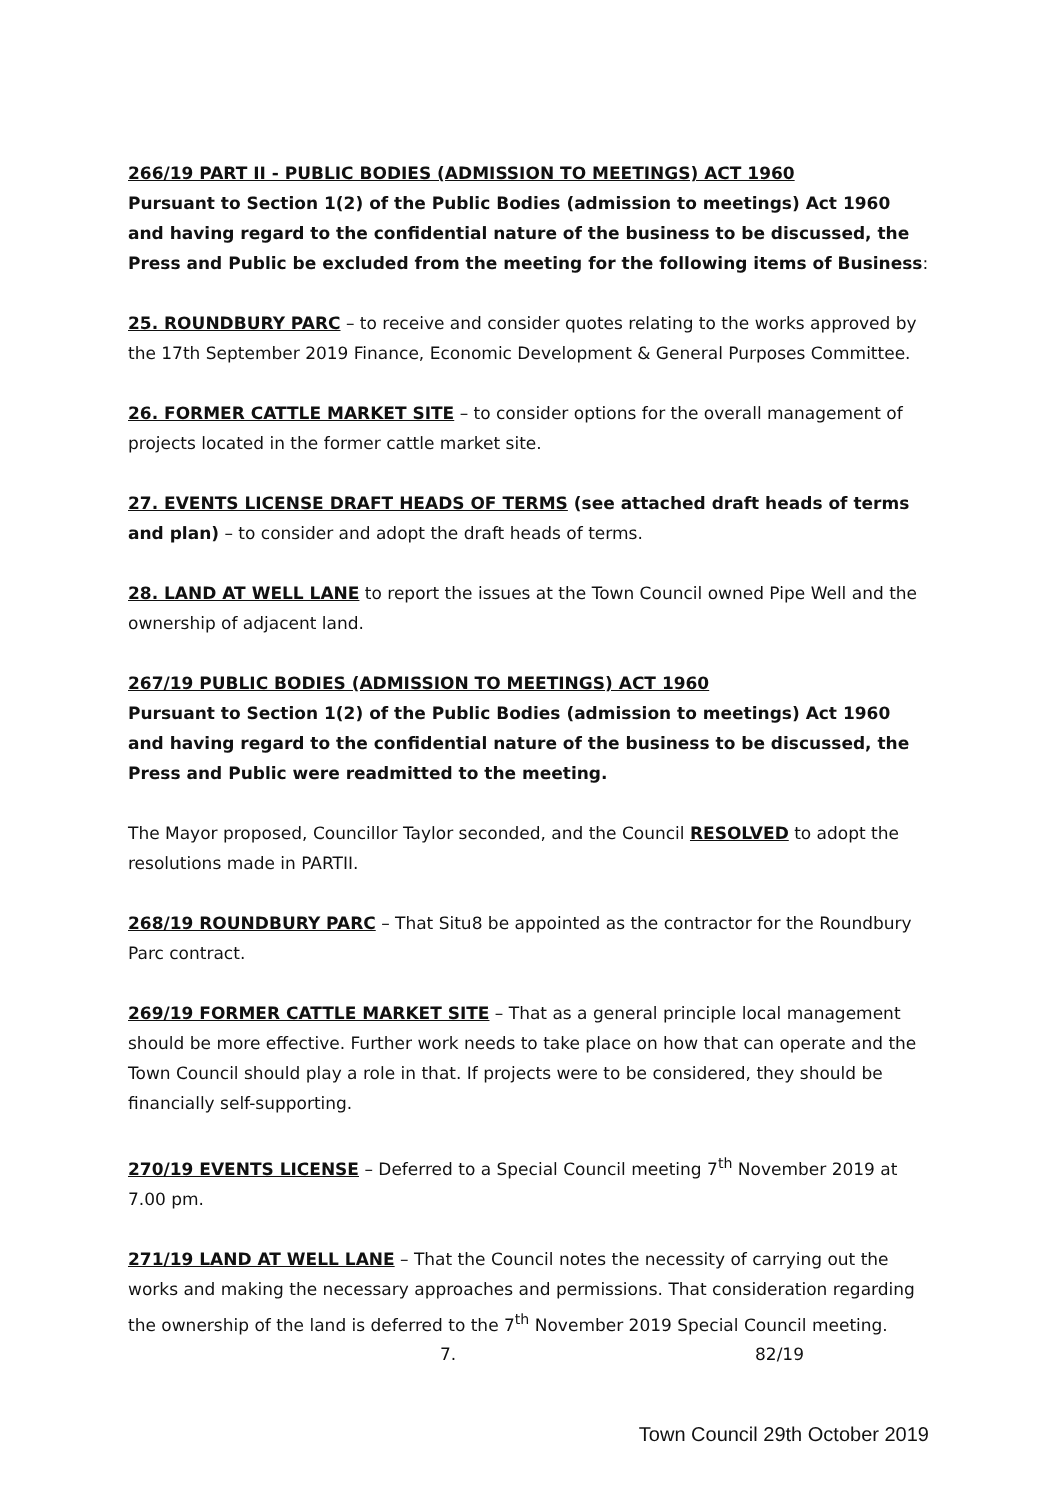266/19 PART II - PUBLIC BODIES (ADMISSION TO MEETINGS) ACT 1960
Pursuant to Section 1(2) of the Public Bodies (admission to meetings) Act 1960 and having regard to the confidential nature of the business to be discussed, the Press and Public be excluded from the meeting for the following items of Business:
25. ROUNDBURY PARC – to receive and consider quotes relating to the works approved by the 17th September 2019 Finance, Economic Development & General Purposes Committee.
26. FORMER CATTLE MARKET SITE – to consider options for the overall management of projects located in the former cattle market site.
27. EVENTS LICENSE DRAFT HEADS OF TERMS (see attached draft heads of terms and plan) – to consider and adopt the draft heads of terms.
28. LAND AT WELL LANE to report the issues at the Town Council owned Pipe Well and the ownership of adjacent land.
267/19 PUBLIC BODIES (ADMISSION TO MEETINGS) ACT 1960
Pursuant to Section 1(2) of the Public Bodies (admission to meetings) Act 1960 and having regard to the confidential nature of the business to be discussed, the Press and Public were readmitted to the meeting.
The Mayor proposed, Councillor Taylor seconded, and the Council RESOLVED to adopt the resolutions made in PARTII.
268/19 ROUNDBURY PARC – That Situ8 be appointed as the contractor for the Roundbury Parc contract.
269/19 FORMER CATTLE MARKET SITE – That as a general principle local management should be more effective. Further work needs to take place on how that can operate and the Town Council should play a role in that. If projects were to be considered, they should be financially self-supporting.
270/19 EVENTS LICENSE – Deferred to a Special Council meeting 7<sup>th</sup> November 2019 at 7.00 pm.
271/19 LAND AT WELL LANE – That the Council notes the necessity of carrying out the works and making the necessary approaches and permissions. That consideration regarding the ownership of the land is deferred to the 7<sup>th</sup> November 2019 Special Council meeting.
7. 82/19
Town Council 29th October 2019